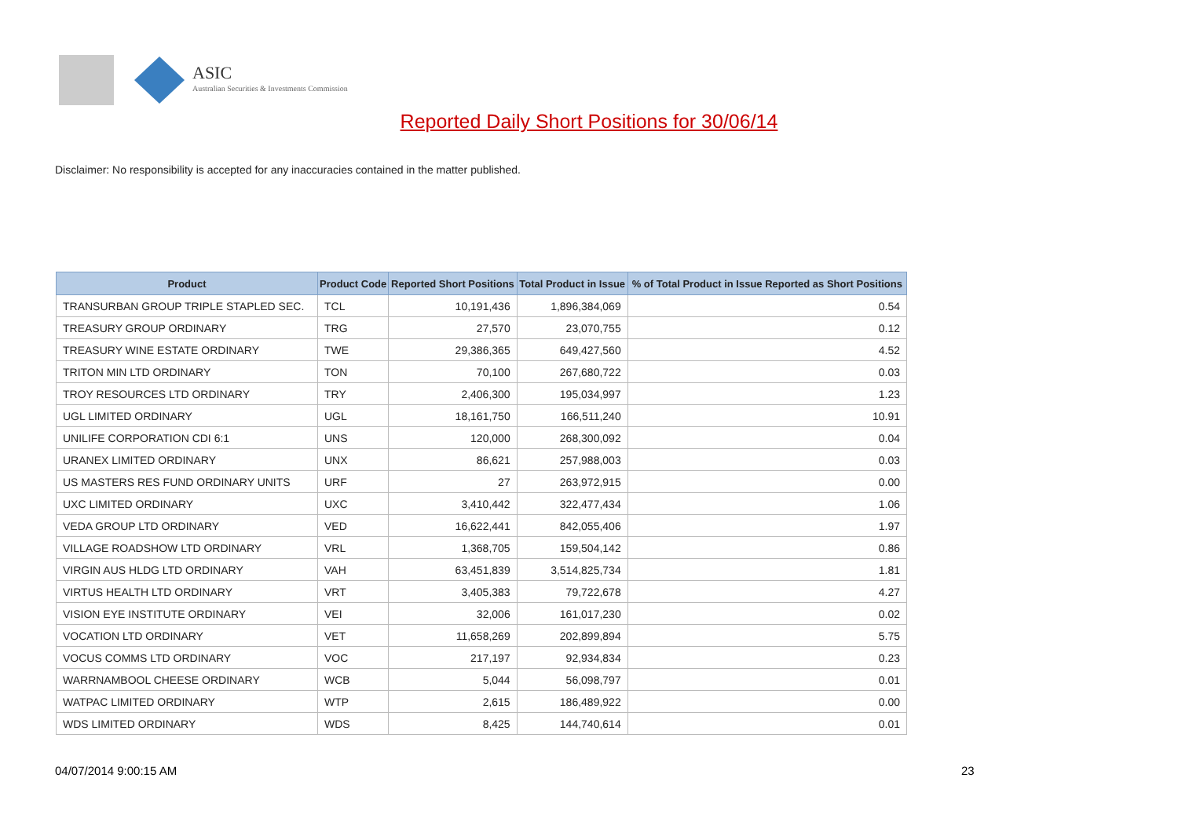ASIC
Australian Securities & Investments Commission
Reported Daily Short Positions for 30/06/14
Disclaimer: No responsibility is accepted for any inaccuracies contained in the matter published.
| Product | Product Code | Reported Short Positions | Total Product in Issue | % of Total Product in Issue Reported as Short Positions |
| --- | --- | --- | --- | --- |
| TRANSURBAN GROUP TRIPLE STAPLED SEC. | TCL | 10,191,436 | 1,896,384,069 | 0.54 |
| TREASURY GROUP ORDINARY | TRG | 27,570 | 23,070,755 | 0.12 |
| TREASURY WINE ESTATE ORDINARY | TWE | 29,386,365 | 649,427,560 | 4.52 |
| TRITON MIN LTD ORDINARY | TON | 70,100 | 267,680,722 | 0.03 |
| TROY RESOURCES LTD ORDINARY | TRY | 2,406,300 | 195,034,997 | 1.23 |
| UGL LIMITED ORDINARY | UGL | 18,161,750 | 166,511,240 | 10.91 |
| UNILIFE CORPORATION CDI 6:1 | UNS | 120,000 | 268,300,092 | 0.04 |
| URANEX LIMITED ORDINARY | UNX | 86,621 | 257,988,003 | 0.03 |
| US MASTERS RES FUND ORDINARY UNITS | URF | 27 | 263,972,915 | 0.00 |
| UXC LIMITED ORDINARY | UXC | 3,410,442 | 322,477,434 | 1.06 |
| VEDA GROUP LTD ORDINARY | VED | 16,622,441 | 842,055,406 | 1.97 |
| VILLAGE ROADSHOW LTD ORDINARY | VRL | 1,368,705 | 159,504,142 | 0.86 |
| VIRGIN AUS HLDG LTD ORDINARY | VAH | 63,451,839 | 3,514,825,734 | 1.81 |
| VIRTUS HEALTH LTD ORDINARY | VRT | 3,405,383 | 79,722,678 | 4.27 |
| VISION EYE INSTITUTE ORDINARY | VEI | 32,006 | 161,017,230 | 0.02 |
| VOCATION LTD ORDINARY | VET | 11,658,269 | 202,899,894 | 5.75 |
| VOCUS COMMS LTD ORDINARY | VOC | 217,197 | 92,934,834 | 0.23 |
| WARRNAMBOOL CHEESE ORDINARY | WCB | 5,044 | 56,098,797 | 0.01 |
| WATPAC LIMITED ORDINARY | WTP | 2,615 | 186,489,922 | 0.00 |
| WDS LIMITED ORDINARY | WDS | 8,425 | 144,740,614 | 0.01 |
04/07/2014 9:00:15 AM 23